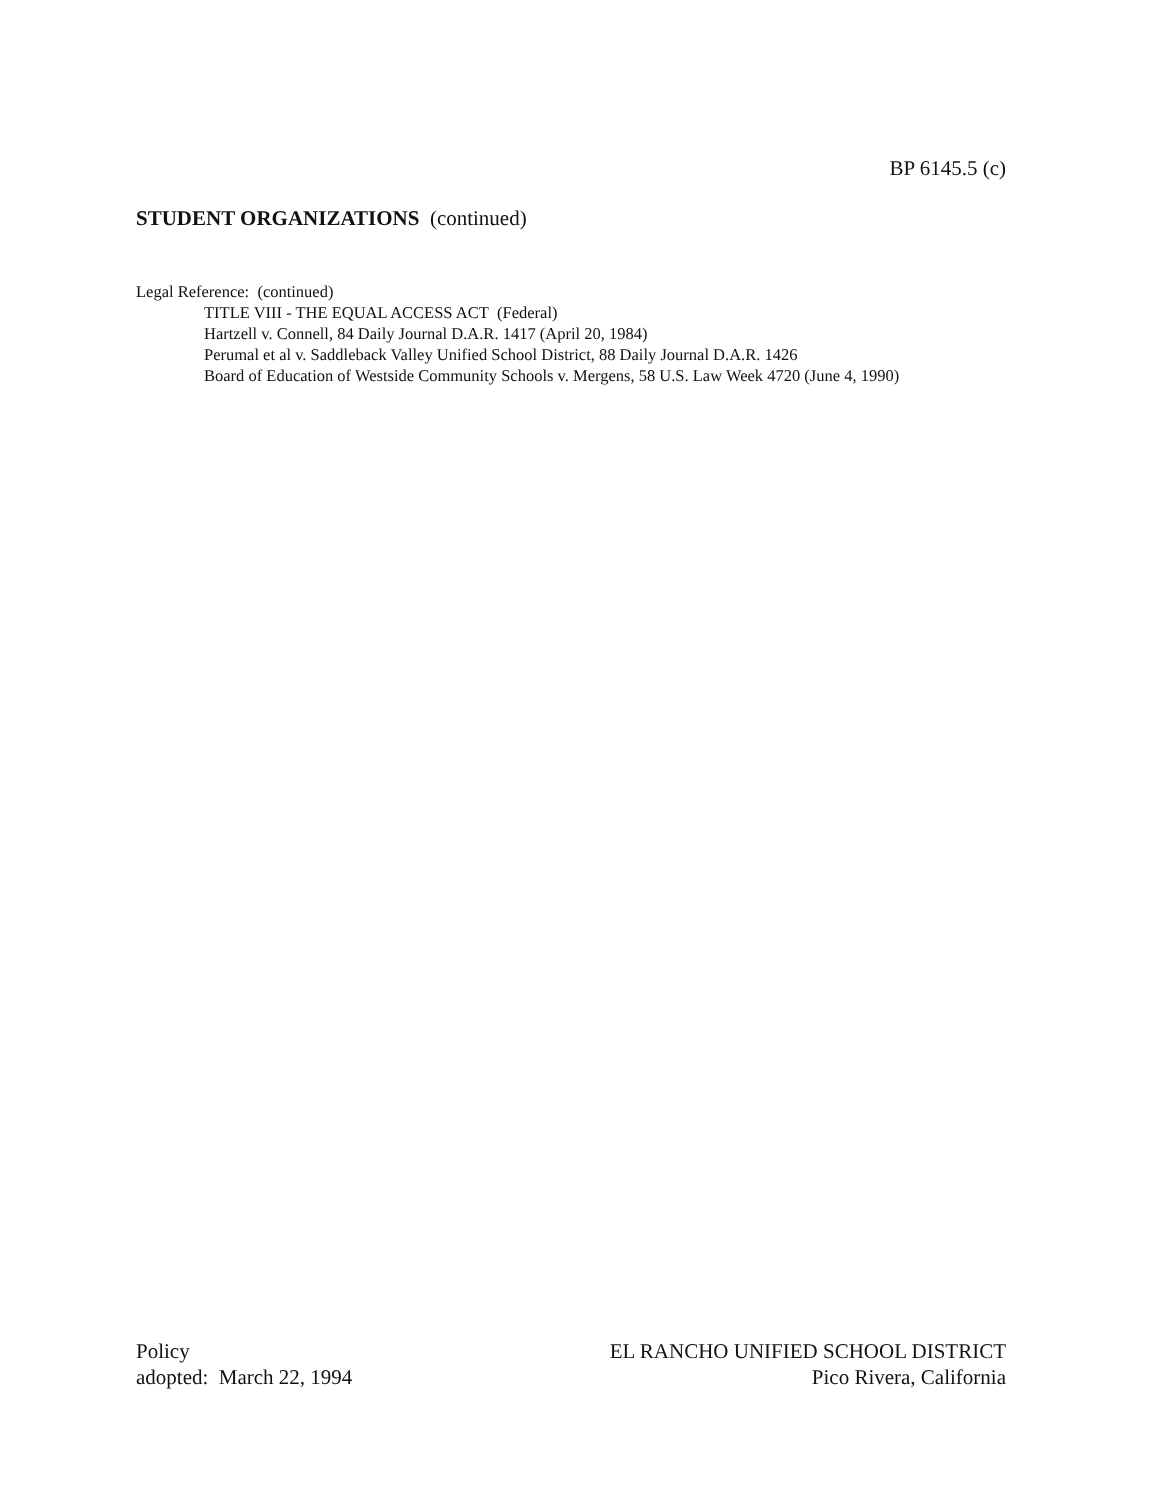BP 6145.5 (c)
STUDENT ORGANIZATIONS (continued)
Legal Reference: (continued)
TITLE VIII - THE EQUAL ACCESS ACT (Federal)
Hartzell v. Connell, 84 Daily Journal D.A.R. 1417 (April 20, 1984)
Perumal et al v. Saddleback Valley Unified School District, 88 Daily Journal D.A.R. 1426
Board of Education of Westside Community Schools v. Mergens, 58 U.S. Law Week 4720 (June 4, 1990)
Policy
adopted: March 22, 1994
EL RANCHO UNIFIED SCHOOL DISTRICT
Pico Rivera, California